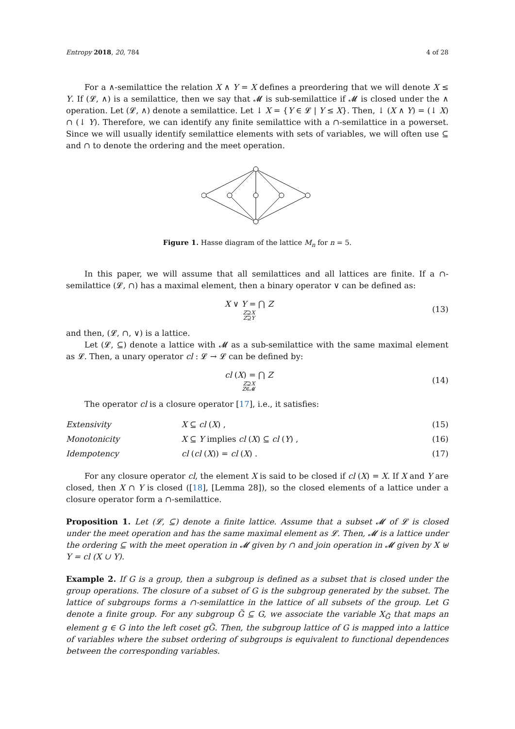Entropy 2018, 20, 784 4 of 28
For a ∧-semilattice the relation X ∧ Y = X defines a preordering that we will denote X ≤ Y. If (𝓛, ∧) is a semilattice, then we say that 𝓜 is sub-semilattice if 𝓜 is closed under the ∧ operation. Let (𝓛, ∧) denote a semilattice. Let ↓ X = {Y ∈ 𝓛 | Y ≤ X}. Then, ↓ (X ∧ Y) = (↓ X) ∩ (↓ Y). Therefore, we can identify any finite semilattice with a ∩-semilattice in a powerset. Since we will usually identify semilattice elements with sets of variables, we will often use ⊆ and ∩ to denote the ordering and the meet operation.
Figure 1. Hasse diagram of the lattice M<sub>n</sub> for n = 5.
In this paper, we will assume that all semilattices and all lattices are finite. If a ∩-semilattice (𝓛, ∩) has a maximal element, then a binary operator ∨ can be defined as:
X ∨ Y = ⋂ Z
Z⊇X
Z⊇Y (13)
and then, (𝓛, ∩, ∨) is a lattice.
Let (𝓛, ⊆) denote a lattice with 𝓜 as a sub-semilattice with the same maximal element as 𝓛. Then, a unary operator cl : 𝓛 → 𝓛 can be defined by:
cl (X) = ⋂ Z
Z⊇X
Z∈𝓜 (14)
The operator cl is a closure operator [17], i.e., it satisfies:
Extensivity X ⊆ cl (X) , (15)
Monotonicity X ⊆ Y implies cl (X) ⊆ cl (Y) , (16)
Idempotency cl (cl (X)) = cl (X) . (17)
For any closure operator cl, the element X is said to be closed if cl (X) = X. If X and Y are closed, then X ∩ Y is closed ([18], [Lemma 28]), so the closed elements of a lattice under a closure operator form a ∩-semilattice.
Proposition 1. Let (𝓛, ⊆) denote a finite lattice. Assume that a subset 𝓜 of 𝓛 is closed under the meet operation and has the same maximal element as 𝓛. Then, 𝓜 is a lattice under the ordering ⊆ with the meet operation in 𝓜 given by ∩ and join operation in 𝓜 given by X ⊎ Y = cl (X ∪ Y).
Example 2. If G is a group, then a subgroup is defined as a subset that is closed under the group operations. The closure of a subset of G is the subgroup generated by the subset. The lattice of subgroups forms a ∩-semilattice in the lattice of all subsets of the group. Let G denote a finite group. For any subgroup G̃ ⊆ G, we associate the variable X<sub>G̃</sub> that maps an element g ∈ G into the left coset gG̃. Then, the subgroup lattice of G is mapped into a lattice of variables where the subset ordering of subgroups is equivalent to functional dependences between the corresponding variables.